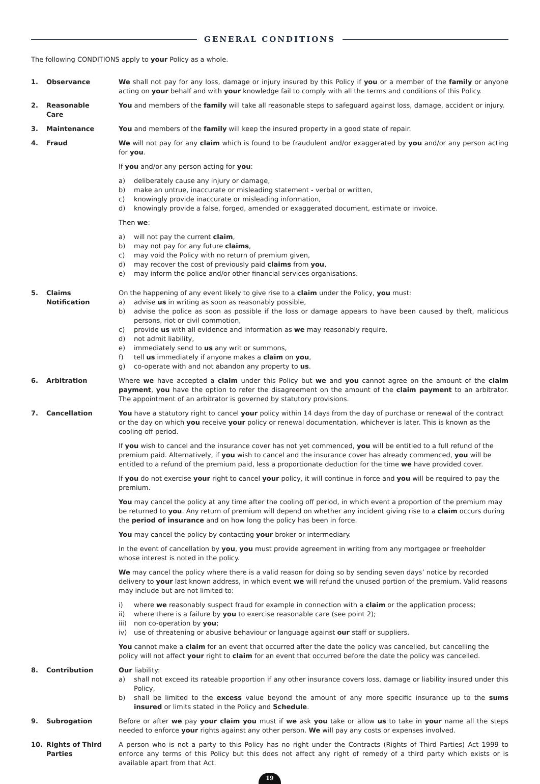GENERAL CONDITIONS
The following CONDITIONS apply to your Policy as a whole.
1. Observance We shall not pay for any loss, damage or injury insured by this Policy if you or a member of the family or anyone acting on your behalf and with your knowledge fail to comply with all the terms and conditions of this Policy.
2. Reasonable
Care
You and members of the family will take all reasonable steps to safeguard against loss, damage, accident or injury.
3. Maintenance You and members of the family will keep the insured property in a good state of repair.
4. Fraud We will not pay for any claim which is found to be fraudulent and/or exaggerated by you and/or any person acting for you.
If you and/or any person acting for you:
a) deliberately cause any injury or damage,
b) make an untrue, inaccurate or misleading statement - verbal or written,
c) knowingly provide inaccurate or misleading information,
d) knowingly provide a false, forged, amended or exaggerated document, estimate or invoice.
Then we:
a) will not pay the current claim,
b) may not pay for any future claims,
c) may void the Policy with no return of premium given,
d) may recover the cost of previously paid claims from you,
e) may inform the police and/or other financial services organisations.
5. Claims
Notification
On the happening of any event likely to give rise to a claim under the Policy, you must:
a) advise us in writing as soon as reasonably possible,
b) advise the police as soon as possible if the loss or damage appears to have been caused by theft, malicious persons, riot or civil commotion,
c) provide us with all evidence and information as we may reasonably require,
d) not admit liability,
e) immediately send to us any writ or summons,
f) tell us immediately if anyone makes a claim on you,
g) co-operate with and not abandon any property to us.
6. Arbitration Where we have accepted a claim under this Policy but we and you cannot agree on the amount of the claim payment, you have the option to refer the disagreement on the amount of the claim payment to an arbitrator. The appointment of an arbitrator is governed by statutory provisions.
7. Cancellation You have a statutory right to cancel your policy within 14 days from the day of purchase or renewal of the contract or the day on which you receive your policy or renewal documentation, whichever is later. This is known as the cooling off period.
If you wish to cancel and the insurance cover has not yet commenced, you will be entitled to a full refund of the premium paid. Alternatively, if you wish to cancel and the insurance cover has already commenced, you will be entitled to a refund of the premium paid, less a proportionate deduction for the time we have provided cover.
If you do not exercise your right to cancel your policy, it will continue in force and you will be required to pay the premium.
You may cancel the policy at any time after the cooling off period, in which event a proportion of the premium may be returned to you. Any return of premium will depend on whether any incident giving rise to a claim occurs during the period of insurance and on how long the policy has been in force.
You may cancel the policy by contacting your broker or intermediary.
In the event of cancellation by you, you must provide agreement in writing from any mortgagee or freeholder whose interest is noted in the policy.
We may cancel the policy where there is a valid reason for doing so by sending seven days’ notice by recorded delivery to your last known address, in which event we will refund the unused portion of the premium. Valid reasons may include but are not limited to:
i) where we reasonably suspect fraud for example in connection with a claim or the application process;
ii) where there is a failure by you to exercise reasonable care (see point 2);
iii) non co-operation by you;
iv) use of threatening or abusive behaviour or language against our staff or suppliers.
You cannot make a claim for an event that occurred after the date the policy was cancelled, but cancelling the policy will not affect your right to claim for an event that occurred before the date the policy was cancelled.
8. Contribution Our liability:
a) shall not exceed its rateable proportion if any other insurance covers loss, damage or liability insured under this Policy,
b) shall be limited to the excess value beyond the amount of any more specific insurance up to the sums insured or limits stated in the Policy and Schedule.
9. Subrogation Before or after we pay your claim you must if we ask you take or allow us to take in your name all the steps needed to enforce your rights against any other person. We will pay any costs or expenses involved.
10. Rights of Third
Parties
A person who is not a party to this Policy has no right under the Contracts (Rights of Third Parties) Act 1999 to enforce any terms of this Policy but this does not affect any right of remedy of a third party which exists or is available apart from that Act.
19